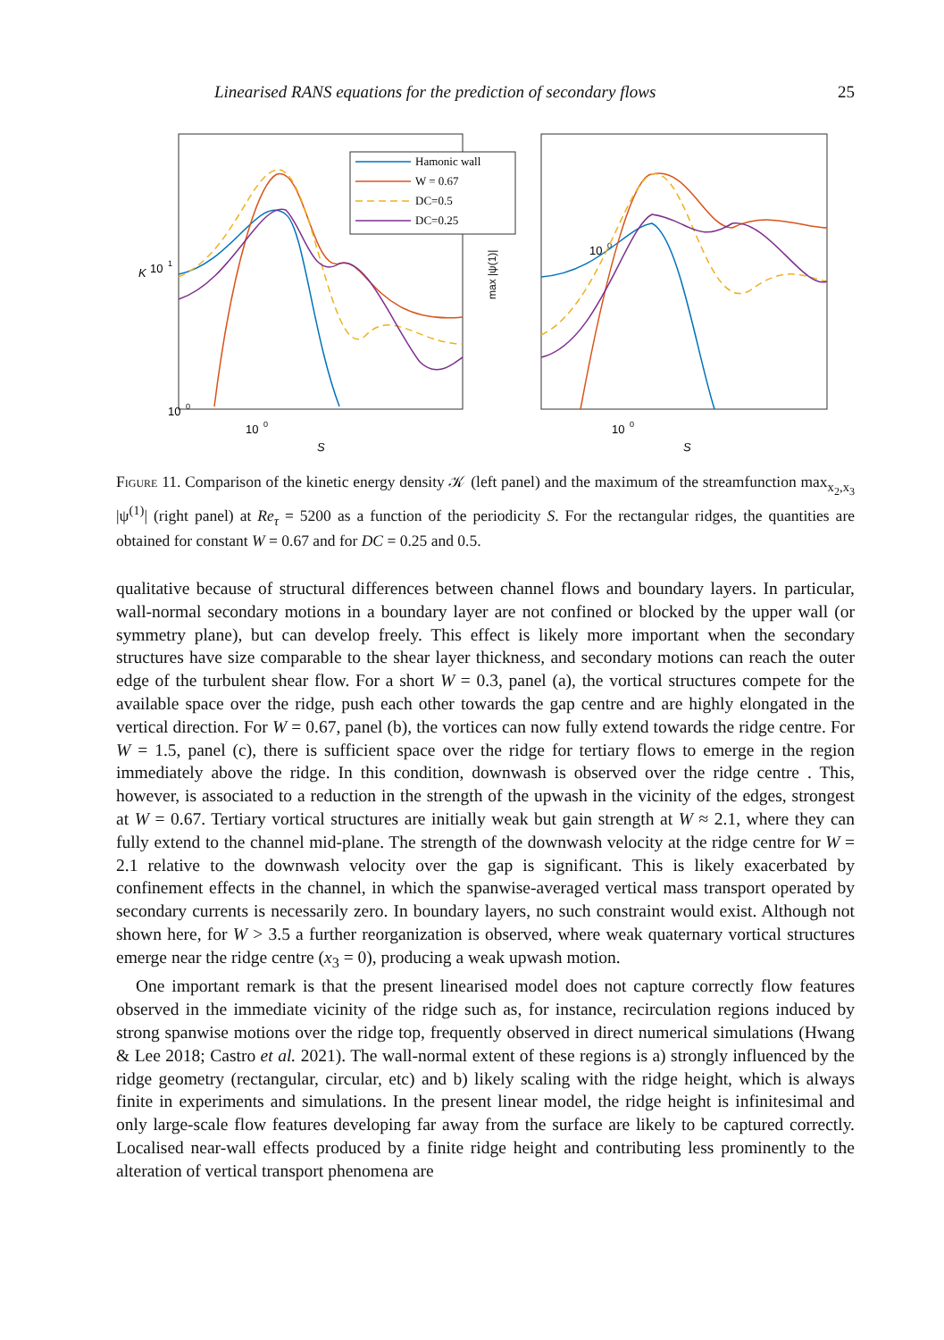Linearised RANS equations for the prediction of secondary flows 25
10
0
10
1
10
0
10
0
10
0
S
S
K
max |ψ(1)|
Hamonic wall
W = 0.67
DC=0.5
DC=0.25
Figure 11. Comparison of the kinetic energy density 𝒦 (left panel) and the maximum of the streamfunction max<sub>x<sub>2</sub>,x<sub>3</sub></sub> |ψ<sup>(1)</sup>| (right panel) at Re<sub>τ</sub> = 5200 as a function of the periodicity S. For the rectangular ridges, the quantities are obtained for constant W = 0.67 and for DC = 0.25 and 0.5.
qualitative because of structural differences between channel flows and boundary layers. In particular, wall-normal secondary motions in a boundary layer are not confined or blocked by the upper wall (or symmetry plane), but can develop freely. This effect is likely more important when the secondary structures have size comparable to the shear layer thickness, and secondary motions can reach the outer edge of the turbulent shear flow. For a short W = 0.3, panel (a), the vortical structures compete for the available space over the ridge, push each other towards the gap centre and are highly elongated in the vertical direction. For W = 0.67, panel (b), the vortices can now fully extend towards the ridge centre. For W = 1.5, panel (c), there is sufficient space over the ridge for tertiary flows to emerge in the region immediately above the ridge. In this condition, downwash is observed over the ridge centre . This, however, is associated to a reduction in the strength of the upwash in the vicinity of the edges, strongest at W = 0.67. Tertiary vortical structures are initially weak but gain strength at W ≈ 2.1, where they can fully extend to the channel mid-plane. The strength of the downwash velocity at the ridge centre for W = 2.1 relative to the downwash velocity over the gap is significant. This is likely exacerbated by confinement effects in the channel, in which the spanwise-averaged vertical mass transport operated by secondary currents is necessarily zero. In boundary layers, no such constraint would exist. Although not shown here, for W > 3.5 a further reorganization is observed, where weak quaternary vortical structures emerge near the ridge centre (x<sub>3</sub> = 0), producing a weak upwash motion.
One important remark is that the present linearised model does not capture correctly flow features observed in the immediate vicinity of the ridge such as, for instance, recirculation regions induced by strong spanwise motions over the ridge top, frequently observed in direct numerical simulations (Hwang & Lee 2018; Castro et al. 2021). The wall-normal extent of these regions is a) strongly influenced by the ridge geometry (rectangular, circular, etc) and b) likely scaling with the ridge height, which is always finite in experiments and simulations. In the present linear model, the ridge height is infinitesimal and only large-scale flow features developing far away from the surface are likely to be captured correctly. Localised near-wall effects produced by a finite ridge height and contributing less prominently to the alteration of vertical transport phenomena are